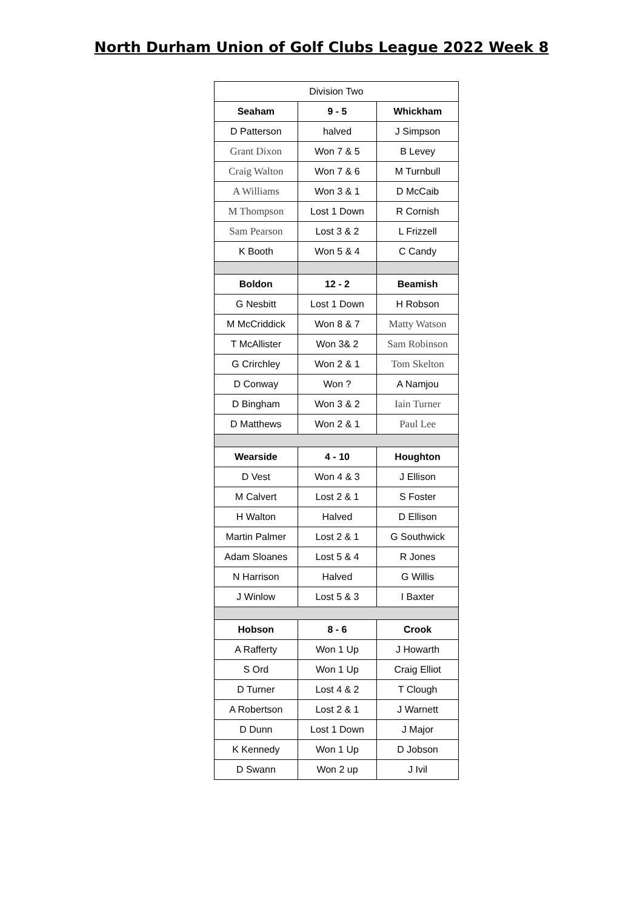North Durham Union of Golf Clubs League 2022 Week 8
| Division Two | | |
| Seaham | 9 - 5 | Whickham |
| D Patterson | halved | J Simpson |
| Grant Dixon | Won 7 & 5 | B Levey |
| Craig Walton | Won 7 & 6 | M Turnbull |
| A Williams | Won 3 & 1 | D McCaib |
| M Thompson | Lost 1 Down | R Cornish |
| Sam Pearson | Lost 3 & 2 | L Frizzell |
| K Booth | Won 5 & 4 | C Candy |
| Boldon | 12 - 2 | Beamish |
| G Nesbitt | Lost 1 Down | H Robson |
| M McCriddick | Won 8 & 7 | Matty Watson |
| T McAllister | Won 3& 2 | Sam Robinson |
| G Crirchley | Won 2 & 1 | Tom Skelton |
| D Conway | Won ? | A Namjou |
| D Bingham | Won 3 & 2 | Iain Turner |
| D Matthews | Won 2 & 1 | Paul Lee |
| Wearside | 4 - 10 | Houghton |
| D Vest | Won 4 & 3 | J Ellison |
| M Calvert | Lost 2 & 1 | S Foster |
| H Walton | Halved | D Ellison |
| Martin Palmer | Lost 2 & 1 | G Southwick |
| Adam Sloanes | Lost 5 & 4 | R Jones |
| N Harrison | Halved | G Willis |
| J Winlow | Lost 5 & 3 | I Baxter |
| Hobson | 8 - 6 | Crook |
| A Rafferty | Won 1 Up | J Howarth |
| S Ord | Won 1 Up | Craig Elliot |
| D Turner | Lost 4 & 2 | T Clough |
| A Robertson | Lost 2 & 1 | J Warnett |
| D Dunn | Lost 1 Down | J Major |
| K Kennedy | Won 1 Up | D Jobson |
| D Swann | Won 2 up | J Ivil |